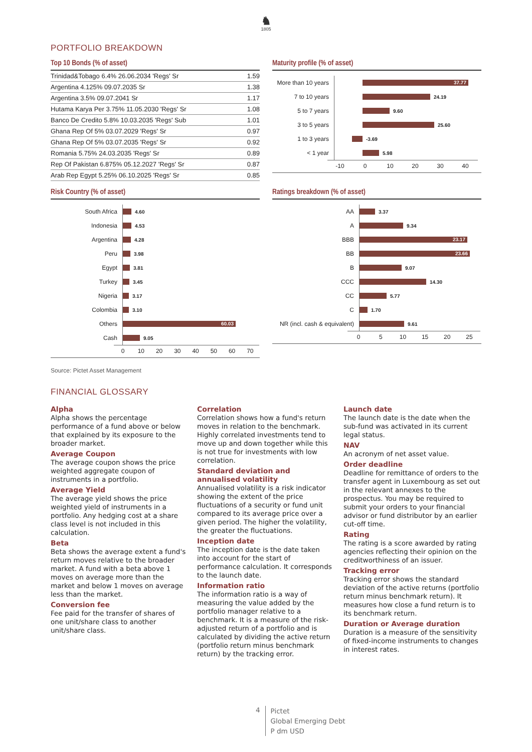♞
1805
PORTFOLIO BREAKDOWN
Top 10 Bonds (% of asset)
| Trinidad&Tobago 6.4% 26.06.2034 'Regs' Sr | 1.59 |
| Argentina 4.125% 09.07.2035 Sr | 1.38 |
| Argentina 3.5% 09.07.2041 Sr | 1.17 |
| Hutama Karya Per 3.75% 11.05.2030 'Regs' Sr | 1.08 |
| Banco De Credito 5.8% 10.03.2035 'Regs' Sub | 1.01 |
| Ghana Rep Of 5% 03.07.2029 'Regs' Sr | 0.97 |
| Ghana Rep Of 5% 03.07.2035 'Regs' Sr | 0.92 |
| Romania 5.75% 24.03.2035 'Regs' Sr | 0.89 |
| Rep Of Pakistan 6.875% 05.12.2027 'Regs' Sr | 0.87 |
| Arab Rep Egypt 5.25% 06.10.2025 'Regs' Sr | 0.85 |
Maturity profile (% of asset)
More than 10 years
37.77
7 to 10 years
24.19
5 to 7 years
9.60
3 to 5 years
25.60
1 to 3 years
-3.69
< 1 year
5.98
-10 0 10 20 30 40
Risk Country (% of asset)
South Africa
4.60
Indonesia
4.53
Argentina
4.28
Peru
3.98
Egypt
3.81
Turkey
3.45
Nigeria
3.17
Colombia
3.10
Others
60.03
Cash
9.05
0 10 20 30 40 50 60 70
Ratings breakdown (% of asset)
AA
3.37
A
9.34
BBB
23.17
BB
23.66
B
9.07
CCC
14.30
CC
5.77
C
1.70
NR (incl. cash & equivalent)
9.61
0 5 10 15 20 25
Source: Pictet Asset Management
FINANCIAL GLOSSARY
Alpha
Alpha shows the percentage performance of a fund above or below that explained by its exposure to the broader market.
Average Coupon
The average coupon shows the price weighted aggregate coupon of instruments in a portfolio.
Average Yield
The average yield shows the price weighted yield of instruments in a portfolio. Any hedging cost at a share class level is not included in this calculation.
Beta
Beta shows the average extent a fund's return moves relative to the broader market. A fund with a beta above 1 moves on average more than the market and below 1 moves on average less than the market.
Conversion fee
Fee paid for the transfer of shares of one unit/share class to another unit/share class.
Correlation
Correlation shows how a fund's return moves in relation to the benchmark. Highly correlated investments tend to move up and down together while this is not true for investments with low correlation.
Standard deviation and annualised volatility
Annualised volatility is a risk indicator showing the extent of the price fluctuations of a security or fund unit compared to its average price over a given period. The higher the volatility, the greater the fluctuations.
Inception date
The inception date is the date taken into account for the start of performance calculation. It corresponds to the launch date.
Information ratio
The information ratio is a way of measuring the value added by the portfolio manager relative to a benchmark. It is a measure of the risk-adjusted return of a portfolio and is calculated by dividing the active return (portfolio return minus benchmark return) by the tracking error.
Launch date
The launch date is the date when the sub-fund was activated in its current legal status.
NAV
An acronym of net asset value.
Order deadline
Deadline for remittance of orders to the transfer agent in Luxembourg as set out in the relevant annexes to the prospectus. You may be required to submit your orders to your financial advisor or fund distributor by an earlier cut-off time.
Rating
The rating is a score awarded by rating agencies reflecting their opinion on the creditworthiness of an issuer.
Tracking error
Tracking error shows the standard deviation of the active returns (portfolio return minus benchmark return). It measures how close a fund return is to its benchmark return.
Duration or Average duration
Duration is a measure of the sensitivity of fixed-income instruments to changes in interest rates.
4
Pictet
Global Emerging Debt
P dm USD